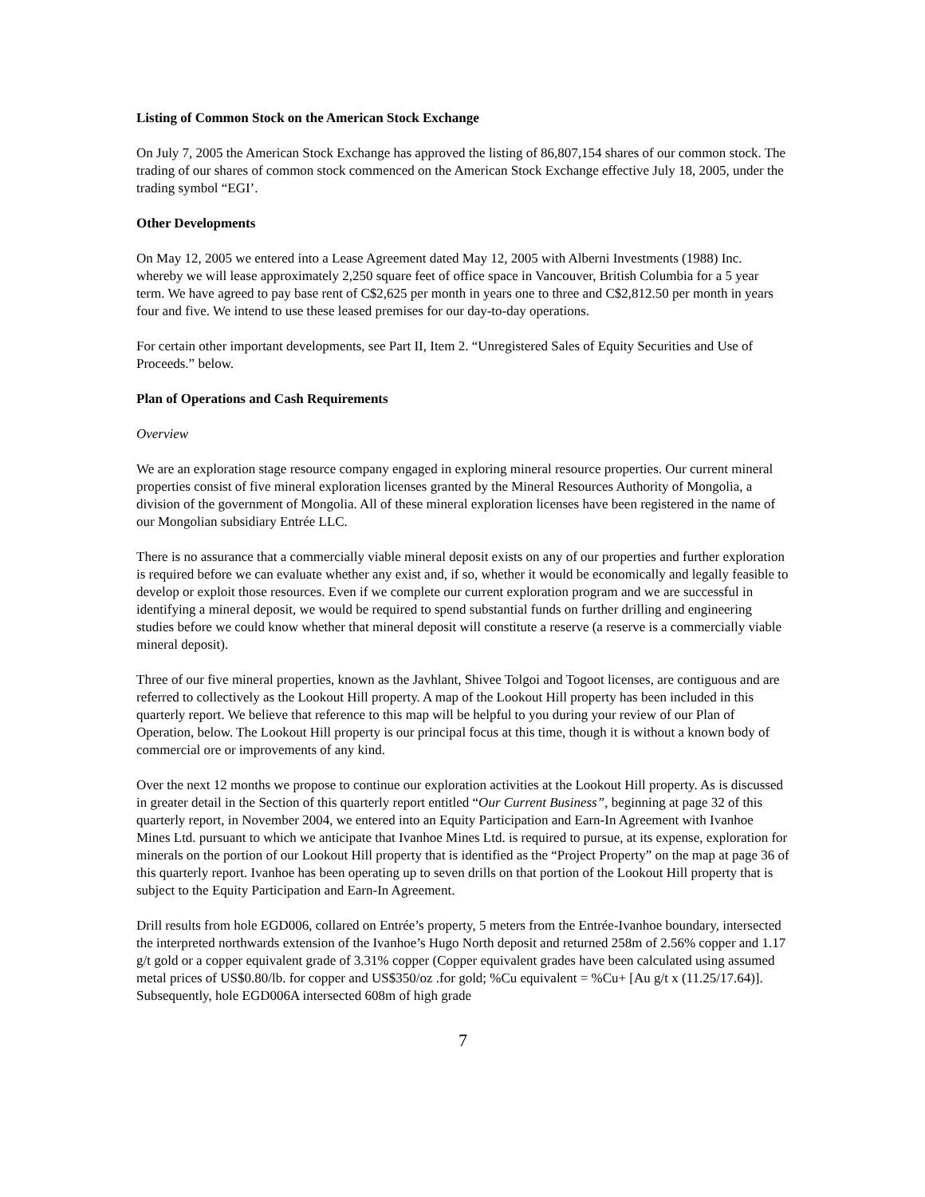Listing of Common Stock on the American Stock Exchange
On July 7, 2005 the American Stock Exchange has approved the listing of 86,807,154 shares of our common stock. The trading of our shares of common stock commenced on the American Stock Exchange effective July 18, 2005, under the trading symbol “EGI’.
Other Developments
On May 12, 2005 we entered into a Lease Agreement dated May 12, 2005 with Alberni Investments (1988) Inc. whereby we will lease approximately 2,250 square feet of office space in Vancouver, British Columbia for a 5 year term. We have agreed to pay base rent of C$2,625 per month in years one to three and C$2,812.50 per month in years four and five. We intend to use these leased premises for our day-to-day operations.
For certain other important developments, see Part II, Item 2. “Unregistered Sales of Equity Securities and Use of Proceeds.” below.
Plan of Operations and Cash Requirements
Overview
We are an exploration stage resource company engaged in exploring mineral resource properties. Our current mineral properties consist of five mineral exploration licenses granted by the Mineral Resources Authority of Mongolia, a division of the government of Mongolia. All of these mineral exploration licenses have been registered in the name of our Mongolian subsidiary Entrée LLC.
There is no assurance that a commercially viable mineral deposit exists on any of our properties and further exploration is required before we can evaluate whether any exist and, if so, whether it would be economically and legally feasible to develop or exploit those resources. Even if we complete our current exploration program and we are successful in identifying a mineral deposit, we would be required to spend substantial funds on further drilling and engineering studies before we could know whether that mineral deposit will constitute a reserve (a reserve is a commercially viable mineral deposit).
Three of our five mineral properties, known as the Javhlant, Shivee Tolgoi and Togoot licenses, are contiguous and are referred to collectively as the Lookout Hill property. A map of the Lookout Hill property has been included in this quarterly report. We believe that reference to this map will be helpful to you during your review of our Plan of Operation, below. The Lookout Hill property is our principal focus at this time, though it is without a known body of commercial ore or improvements of any kind.
Over the next 12 months we propose to continue our exploration activities at the Lookout Hill property. As is discussed in greater detail in the Section of this quarterly report entitled “Our Current Business”, beginning at page 32 of this quarterly report, in November 2004, we entered into an Equity Participation and Earn-In Agreement with Ivanhoe Mines Ltd. pursuant to which we anticipate that Ivanhoe Mines Ltd. is required to pursue, at its expense, exploration for minerals on the portion of our Lookout Hill property that is identified as the “Project Property” on the map at page 36 of this quarterly report. Ivanhoe has been operating up to seven drills on that portion of the Lookout Hill property that is subject to the Equity Participation and Earn-In Agreement.
Drill results from hole EGD006, collared on Entrée’s property, 5 meters from the Entrée-Ivanhoe boundary, intersected the interpreted northwards extension of the Ivanhoe’s Hugo North deposit and returned 258m of 2.56% copper and 1.17 g/t gold or a copper equivalent grade of 3.31% copper (Copper equivalent grades have been calculated using assumed metal prices of US$0.80/lb. for copper and US$350/oz .for gold; %Cu equivalent = %Cu+ [Au g/t x (11.25/17.64)]. Subsequently, hole EGD006A intersected 608m of high grade
7